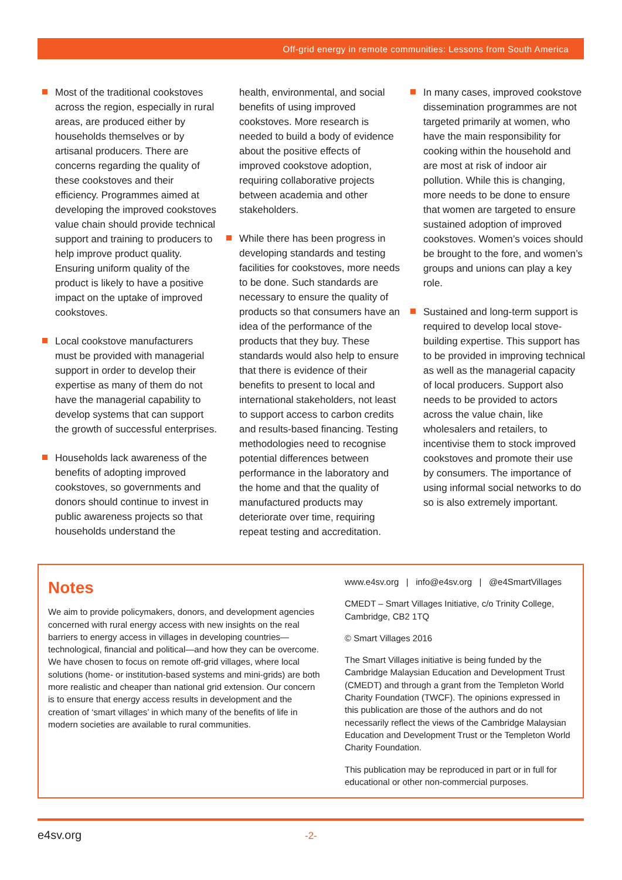Off-grid energy in remote communities: Lessons from South America
Most of the traditional cookstoves across the region, especially in rural areas, are produced either by households themselves or by artisanal producers. There are concerns regarding the quality of these cookstoves and their efficiency. Programmes aimed at developing the improved cookstoves value chain should provide technical support and training to producers to help improve product quality. Ensuring uniform quality of the product is likely to have a positive impact on the uptake of improved cookstoves.
Local cookstove manufacturers must be provided with managerial support in order to develop their expertise as many of them do not have the managerial capability to develop systems that can support the growth of successful enterprises.
Households lack awareness of the benefits of adopting improved cookstoves, so governments and donors should continue to invest in public awareness projects so that households understand the
health, environmental, and social benefits of using improved cookstoves. More research is needed to build a body of evidence about the positive effects of improved cookstove adoption, requiring collaborative projects between academia and other stakeholders.
While there has been progress in developing standards and testing facilities for cookstoves, more needs to be done. Such standards are necessary to ensure the quality of products so that consumers have an idea of the performance of the products that they buy. These standards would also help to ensure that there is evidence of their benefits to present to local and international stakeholders, not least to support access to carbon credits and results-based financing. Testing methodologies need to recognise potential differences between performance in the laboratory and the home and that the quality of manufactured products may deteriorate over time, requiring repeat testing and accreditation.
In many cases, improved cookstove dissemination programmes are not targeted primarily at women, who have the main responsibility for cooking within the household and are most at risk of indoor air pollution. While this is changing, more needs to be done to ensure that women are targeted to ensure sustained adoption of improved cookstoves. Women’s voices should be brought to the fore, and women’s groups and unions can play a key role.
Sustained and long-term support is required to develop local stove-building expertise. This support has to be provided in improving technical as well as the managerial capacity of local producers. Support also needs to be provided to actors across the value chain, like wholesalers and retailers, to incentivise them to stock improved cookstoves and promote their use by consumers. The importance of using informal social networks to do so is also extremely important.
Notes
We aim to provide policymakers, donors, and development agencies concerned with rural energy access with new insights on the real barriers to energy access in villages in developing countries—technological, financial and political—and how they can be overcome. We have chosen to focus on remote off-grid villages, where local solutions (home- or institution-based systems and mini-grids) are both more realistic and cheaper than national grid extension. Our concern is to ensure that energy access results in development and the creation of ‘smart villages’ in which many of the benefits of life in modern societies are available to rural communities.
www.e4sv.org | info@e4sv.org | @e4SmartVillages
CMEDT – Smart Villages Initiative, c/o Trinity College, Cambridge, CB2 1TQ
© Smart Villages 2016
The Smart Villages initiative is being funded by the Cambridge Malaysian Education and Development Trust (CMEDT) and through a grant from the Templeton World Charity Foundation (TWCF). The opinions expressed in this publication are those of the authors and do not necessarily reflect the views of the Cambridge Malaysian Education and Development Trust or the Templeton World Charity Foundation.
This publication may be reproduced in part or in full for educational or other non-commercial purposes.
e4sv.org -2-